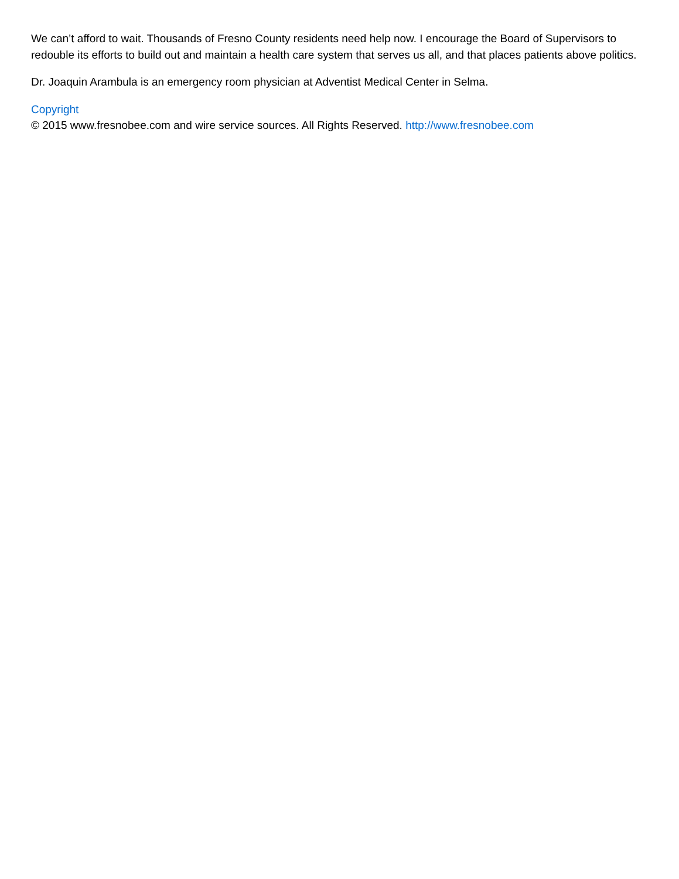We can’t afford to wait. Thousands of Fresno County residents need help now. I encourage the Board of Supervisors to redouble its efforts to build out and maintain a health care system that serves us all, and that places patients above politics.
Dr. Joaquin Arambula is an emergency room physician at Adventist Medical Center in Selma.
Copyright
© 2015 www.fresnobee.com and wire service sources. All Rights Reserved. http://www.fresnobee.com